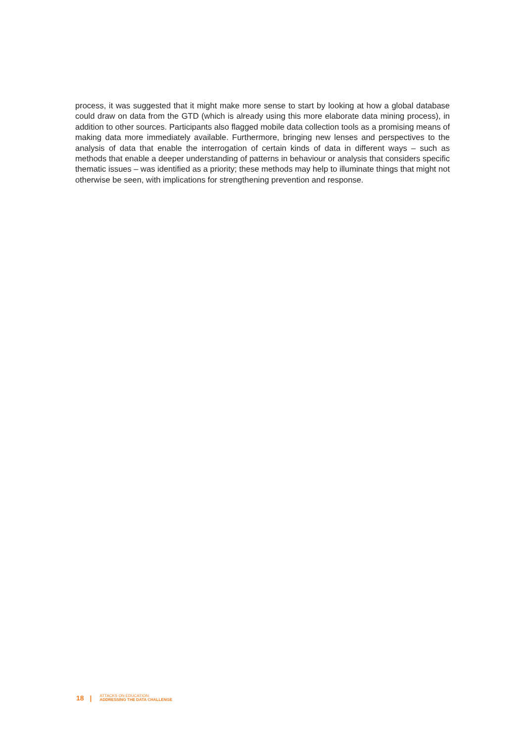process, it was suggested that it might make more sense to start by looking at how a global database could draw on data from the GTD (which is already using this more elaborate data mining process), in addition to other sources. Participants also flagged mobile data collection tools as a promising means of making data more immediately available. Furthermore, bringing new lenses and perspectives to the analysis of data that enable the interrogation of certain kinds of data in different ways – such as methods that enable a deeper understanding of patterns in behaviour or analysis that considers specific thematic issues – was identified as a priority; these methods may help to illuminate things that might not otherwise be seen, with implications for strengthening prevention and response.
18 | ATTACKS ON EDUCATION:
ADDRESSING THE DATA CHALLENGE